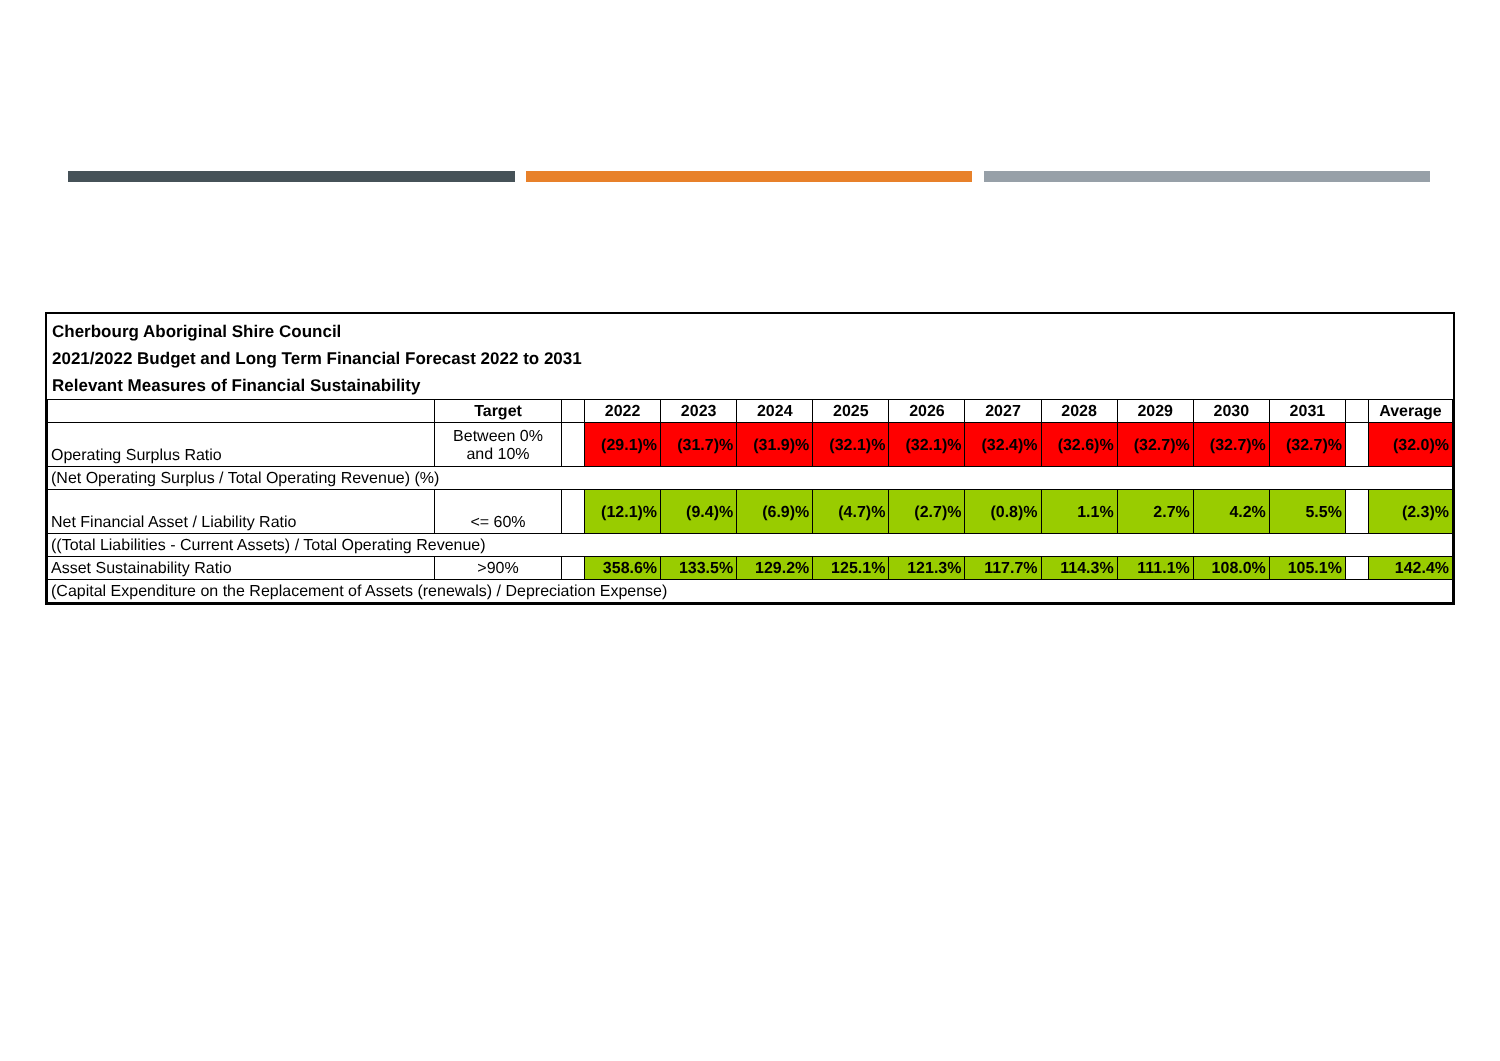Cherbourg Aboriginal Shire Council
2021/2022 Budget and Long Term Financial Forecast 2022 to 2031
Relevant Measures of Financial Sustainability
| | Target | | 2022 | 2023 | 2024 | 2025 | 2026 | 2027 | 2028 | 2029 | 2030 | 2031 | | Average |
| --- | --- | --- | --- | --- | --- | --- | --- | --- | --- | --- | --- | --- | --- | --- |
| Operating Surplus Ratio | Between 0% and 10% | | (29.1)% | (31.7)% | (31.9)% | (32.1)% | (32.1)% | (32.4)% | (32.6)% | (32.7)% | (32.7)% | (32.7)% | | (32.0)% |
| (Net Operating Surplus / Total Operating Revenue) (%) | | | | | | | | | | | | | | |
| Net Financial Asset / Liability Ratio | <= 60% | | (12.1)% | (9.4)% | (6.9)% | (4.7)% | (2.7)% | (0.8)% | 1.1% | 2.7% | 4.2% | 5.5% | | (2.3)% |
| ((Total Liabilities - Current Assets) / Total Operating Revenue) | | | | | | | | | | | | | | |
| Asset Sustainability Ratio | >90% | | 358.6% | 133.5% | 129.2% | 125.1% | 121.3% | 117.7% | 114.3% | 111.1% | 108.0% | 105.1% | | 142.4% |
| (Capital Expenditure on the Replacement of Assets (renewals) / Depreciation Expense) | | | | | | | | | | | | | | |